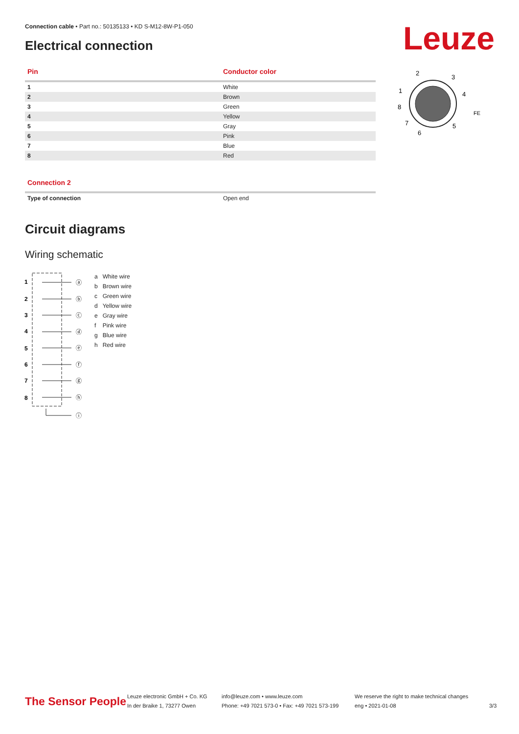Connection cable • Part no.: 50135133 • KD S-M12-8W-P1-050
Electrical connection Leuze
| Pin | Conductor color |
| --- | --- |
| 1 | White |
| 2 | Brown |
| 3 | Green |
| 4 | Yellow |
| 5 | Gray |
| 6 | Pink |
| 7 | Blue |
| 8 | Red |
2
3
1
4
8
FE
7
5
6
| Connection 2 | |
| --- | --- |
| Type of connection | Open end |
Circuit diagrams
Wiring schematic
1
2
3
4
5
6
7
8
ⓐ
ⓑ
ⓒ
ⓓ
ⓔ
ⓕ
ⓖ
ⓗ
ⓘ
| a | White wire |
| b | Brown wire |
| c | Green wire |
| d | Yellow wire |
| e | Gray wire |
| f | Pink wire |
| g | Blue wire |
| h | Red wire |
The Sensor People
Leuze electronic GmbH + Co. KG
In der Braike 1, 73277 Owen
info@leuze.com • www.leuze.com
Phone: +49 7021 573-0 • Fax: +49 7021 573-199
We reserve the right to make technical changes
eng • 2021-01-08
3/3